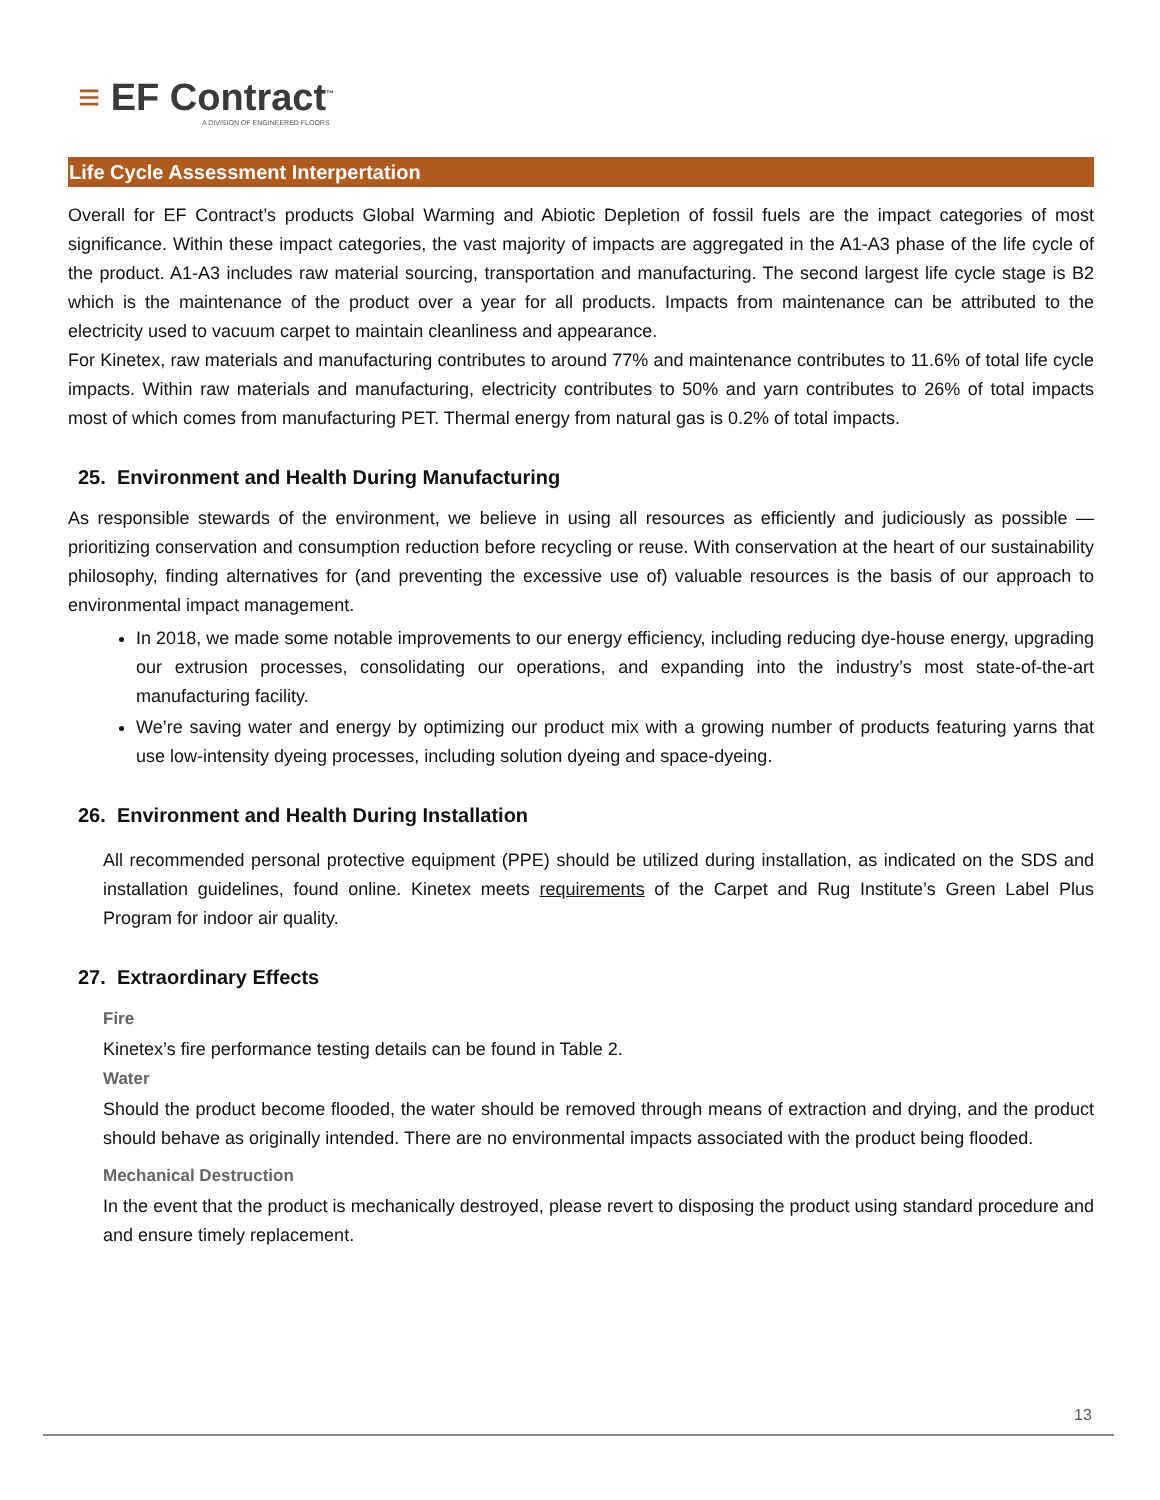≡ EF Contract<sup>™</sup>
A DIVISION OF ENGINEERED FLOORS
Life Cycle Assessment Interpertation
Overall for EF Contract’s products Global Warming and Abiotic Depletion of fossil fuels are the impact categories of most significance. Within these impact categories, the vast majority of impacts are aggregated in the A1-A3 phase of the life cycle of the product. A1-A3 includes raw material sourcing, transportation and manufacturing. The second largest life cycle stage is B2 which is the maintenance of the product over a year for all products. Impacts from maintenance can be attributed to the electricity used to vacuum carpet to maintain cleanliness and appearance.
For Kinetex, raw materials and manufacturing contributes to around 77% and maintenance contributes to 11.6% of total life cycle impacts. Within raw materials and manufacturing, electricity contributes to 50% and yarn contributes to 26% of total impacts most of which comes from manufacturing PET. Thermal energy from natural gas is 0.2% of total impacts.
25. Environment and Health During Manufacturing
As responsible stewards of the environment, we believe in using all resources as efficiently and judiciously as possible — prioritizing conservation and consumption reduction before recycling or reuse. With conservation at the heart of our sustainability philosophy, finding alternatives for (and preventing the excessive use of) valuable resources is the basis of our approach to environmental impact management.
In 2018, we made some notable improvements to our energy efficiency, including reducing dye-house energy, upgrading our extrusion processes, consolidating our operations, and expanding into the industry’s most state-of-the-art manufacturing facility.
We’re saving water and energy by optimizing our product mix with a growing number of products featuring yarns that use low-intensity dyeing processes, including solution dyeing and space-dyeing.
26. Environment and Health During Installation
All recommended personal protective equipment (PPE) should be utilized during installation, as indicated on the SDS and installation guidelines, found online. Kinetex meets requirements of the Carpet and Rug Institute’s Green Label Plus Program for indoor air quality.
27. Extraordinary Effects
Fire
Kinetex’s fire performance testing details can be found in Table 2.
Water
Should the product become flooded, the water should be removed through means of extraction and drying, and the product should behave as originally intended. There are no environmental impacts associated with the product being flooded.
Mechanical Destruction
In the event that the product is mechanically destroyed, please revert to disposing the product using standard procedure and and ensure timely replacement.
13